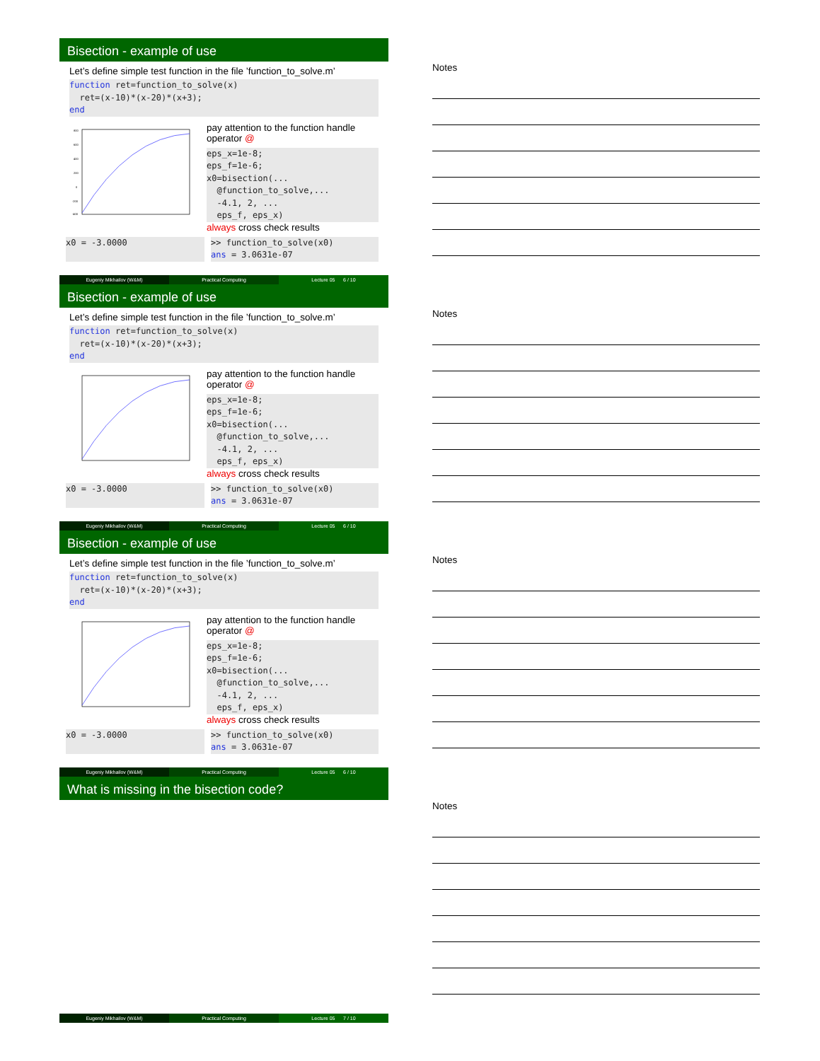Bisection - example of use
Let’s define simple test function in the file ’function_to_solve.m’
function ret=function_to_solve(x) ret=(x-10)*(x-20)*(x+3); end
800
600
400
200
0
-200
-400
pay attention to the function handle operator @
eps_x=1e-8; eps_f=1e-6; x0=bisection(... @function_to_solve,... -4.1, 2, ... eps_f, eps_x)
always cross check results
x0 = -3.0000
>> function_to_solve(x0) ans = 3.0631e-07
Eugeniy Mikhailov (W&M) Practical Computing Lecture 05 6 / 10
Notes
Bisection - example of use
Let’s define simple test function in the file ’function_to_solve.m’
function ret=function_to_solve(x) ret=(x-10)*(x-20)*(x+3); end
pay attention to the function handle operator @
eps_x=1e-8; eps_f=1e-6; x0=bisection(... @function_to_solve,... -4.1, 2, ... eps_f, eps_x)
always cross check results
x0 = -3.0000
>> function_to_solve(x0) ans = 3.0631e-07
Eugeniy Mikhailov (W&M) Practical Computing Lecture 05 6 / 10
Notes
Bisection - example of use
Let’s define simple test function in the file ’function_to_solve.m’
function ret=function_to_solve(x) ret=(x-10)*(x-20)*(x+3); end
pay attention to the function handle operator @
eps_x=1e-8; eps_f=1e-6; x0=bisection(... @function_to_solve,... -4.1, 2, ... eps_f, eps_x)
always cross check results
x0 = -3.0000
>> function_to_solve(x0) ans = 3.0631e-07
Eugeniy Mikhailov (W&M) Practical Computing Lecture 05 6 / 10
Notes
What is missing in the bisection code?
Eugeniy Mikhailov (W&M) Practical Computing Lecture 05 7 / 10
Notes